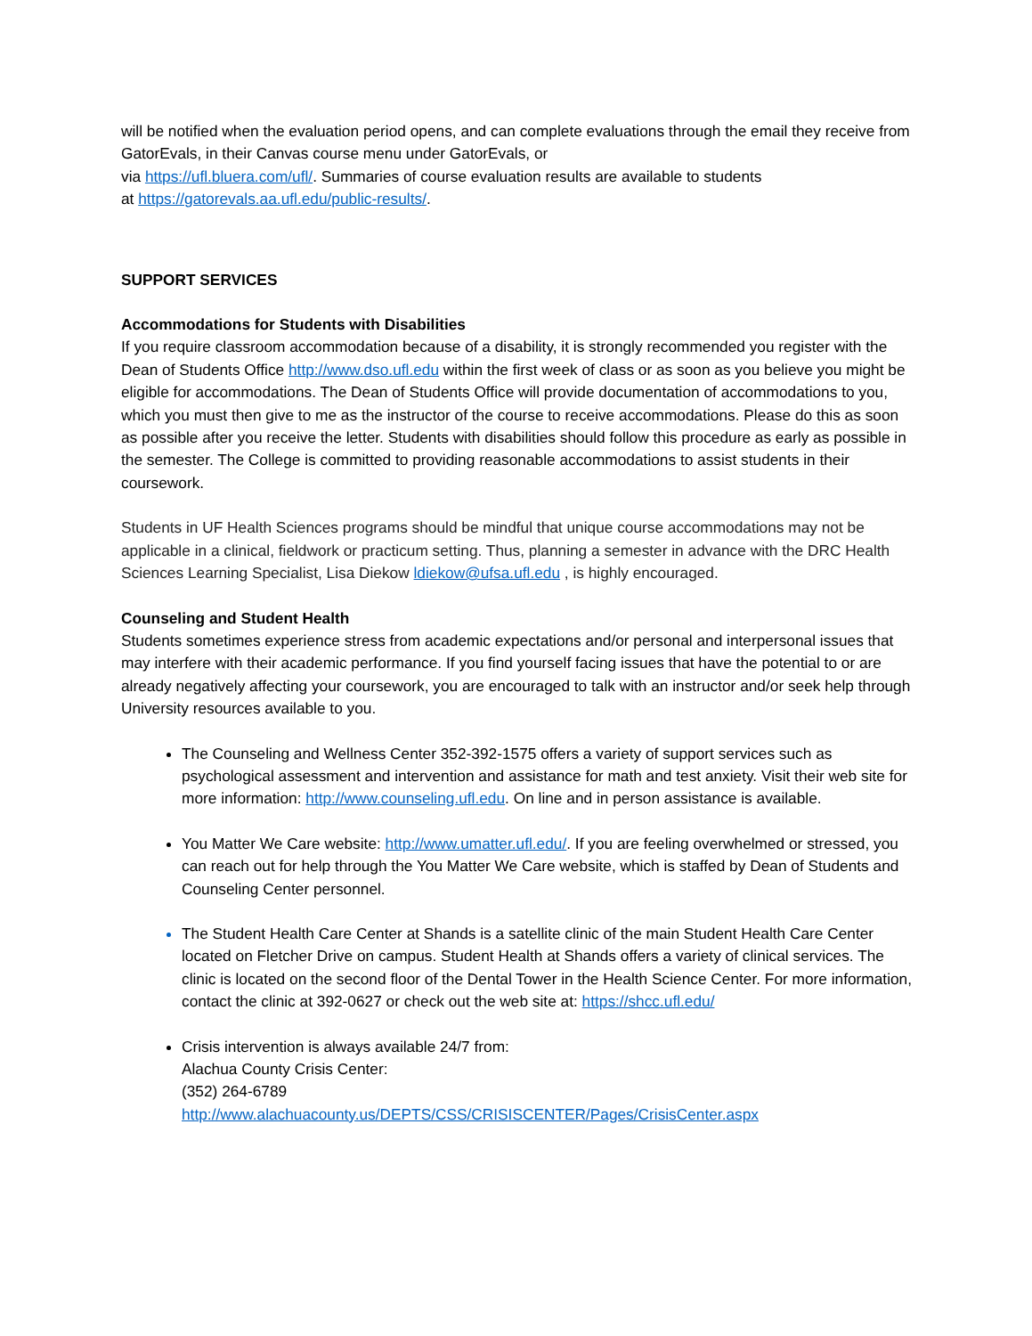will be notified when the evaluation period opens, and can complete evaluations through the email they receive from GatorEvals, in their Canvas course menu under GatorEvals, or
via https://ufl.bluera.com/ufl/. Summaries of course evaluation results are available to students
at https://gatorevals.aa.ufl.edu/public-results/.
SUPPORT SERVICES
Accommodations for Students with Disabilities
If you require classroom accommodation because of a disability, it is strongly recommended you register with the Dean of Students Office http://www.dso.ufl.edu within the first week of class or as soon as you believe you might be eligible for accommodations. The Dean of Students Office will provide documentation of accommodations to you, which you must then give to me as the instructor of the course to receive accommodations. Please do this as soon as possible after you receive the letter. Students with disabilities should follow this procedure as early as possible in the semester. The College is committed to providing reasonable accommodations to assist students in their coursework.
Students in UF Health Sciences programs should be mindful that unique course accommodations may not be applicable in a clinical, fieldwork or practicum setting. Thus, planning a semester in advance with the DRC Health Sciences Learning Specialist, Lisa Diekow ldiekow@ufsa.ufl.edu , is highly encouraged.
Counseling and Student Health
Students sometimes experience stress from academic expectations and/or personal and interpersonal issues that may interfere with their academic performance. If you find yourself facing issues that have the potential to or are already negatively affecting your coursework, you are encouraged to talk with an instructor and/or seek help through University resources available to you.
The Counseling and Wellness Center 352-392-1575 offers a variety of support services such as psychological assessment and intervention and assistance for math and test anxiety. Visit their web site for more information: http://www.counseling.ufl.edu. On line and in person assistance is available.
You Matter We Care website: http://www.umatter.ufl.edu/. If you are feeling overwhelmed or stressed, you can reach out for help through the You Matter We Care website, which is staffed by Dean of Students and Counseling Center personnel.
The Student Health Care Center at Shands is a satellite clinic of the main Student Health Care Center located on Fletcher Drive on campus. Student Health at Shands offers a variety of clinical services. The clinic is located on the second floor of the Dental Tower in the Health Science Center. For more information, contact the clinic at 392-0627 or check out the web site at: https://shcc.ufl.edu/
Crisis intervention is always available 24/7 from:
Alachua County Crisis Center:
(352) 264-6789
http://www.alachuacounty.us/DEPTS/CSS/CRISISCENTER/Pages/CrisisCenter.aspx